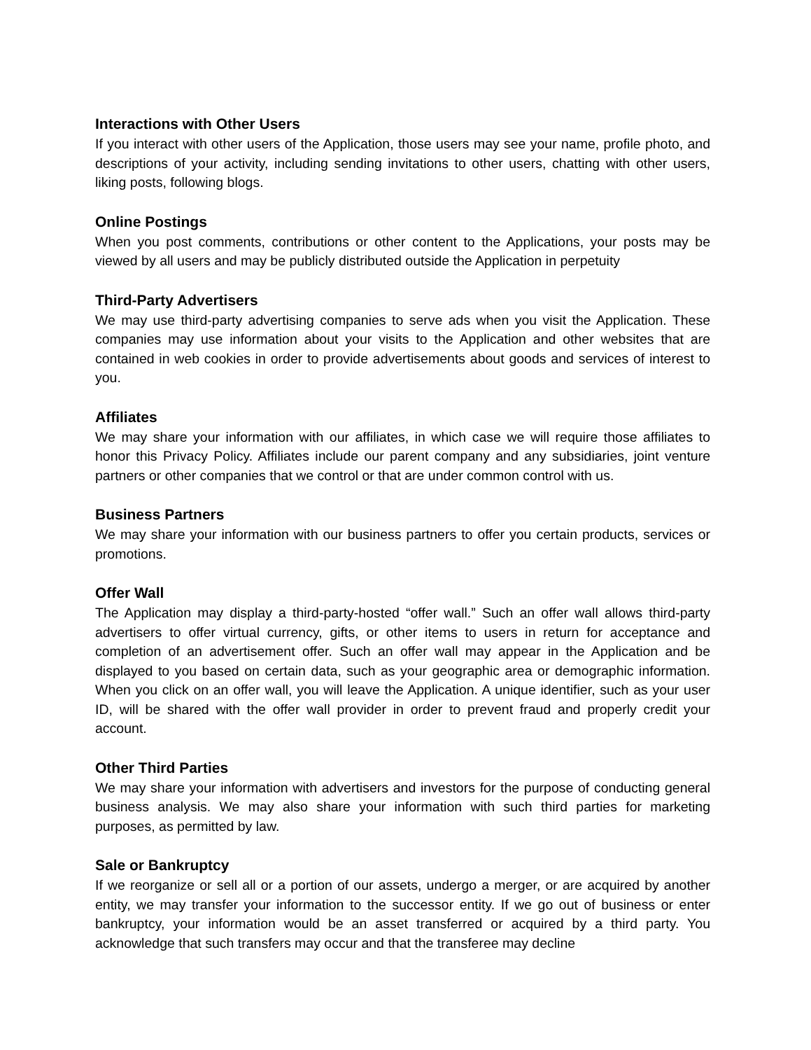Interactions with Other Users
If you interact with other users of the Application, those users may see your name, profile photo, and descriptions of your activity, including sending invitations to other users, chatting with other users, liking posts, following blogs.
Online Postings
When you post comments, contributions or other content to the Applications, your posts may be viewed by all users and may be publicly distributed outside the Application in perpetuity
Third-Party Advertisers
We may use third-party advertising companies to serve ads when you visit the Application. These companies may use information about your visits to the Application and other websites that are contained in web cookies in order to provide advertisements about goods and services of interest to you.
Affiliates
We may share your information with our affiliates, in which case we will require those affiliates to honor this Privacy Policy. Affiliates include our parent company and any subsidiaries, joint venture partners or other companies that we control or that are under common control with us.
Business Partners
We may share your information with our business partners to offer you certain products, services or promotions.
Offer Wall
The Application may display a third-party-hosted “offer wall.” Such an offer wall allows third-party advertisers to offer virtual currency, gifts, or other items to users in return for acceptance and completion of an advertisement offer. Such an offer wall may appear in the Application and be displayed to you based on certain data, such as your geographic area or demographic information. When you click on an offer wall, you will leave the Application. A unique identifier, such as your user ID, will be shared with the offer wall provider in order to prevent fraud and properly credit your account.
Other Third Parties
We may share your information with advertisers and investors for the purpose of conducting general business analysis. We may also share your information with such third parties for marketing purposes, as permitted by law.
Sale or Bankruptcy
If we reorganize or sell all or a portion of our assets, undergo a merger, or are acquired by another entity, we may transfer your information to the successor entity. If we go out of business or enter bankruptcy, your information would be an asset transferred or acquired by a third party. You acknowledge that such transfers may occur and that the transferee may decline